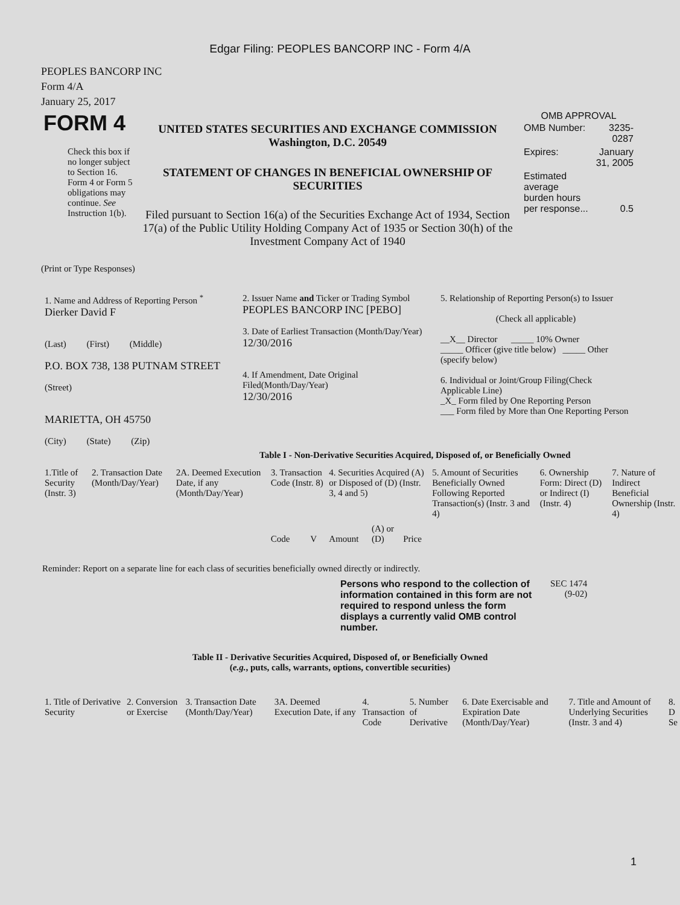Edgar Filing: PEOPLES BANCORP INC - Form 4/A
PEOPLES BANCORP INC
Form 4/A
January 25, 2017
| FORM 4 Check this box if no longer subject to Section 16. Form 4 or Form 5 obligations may continue. See Instruction 1(b). | UNITED STATES SECURITIES AND EXCHANGE COMMISSION Washington, D.C. 20549 STATEMENT OF CHANGES IN BENEFICIAL OWNERSHIP OF SECURITIES Filed pursuant to Section 16(a) of the Securities Exchange Act of 1934, Section 17(a) of the Public Utility Holding Company Act of 1935 or Section 30(h) of the Investment Company Act of 1940 | OMB APPROVAL / OMB Number: / 3235-0287 / / Expires: / January 31, 2005 / / Estimated average burden hours per response... / 0.5 / |
(Print or Type Responses)
| 1. Name and Address of Reporting Person <sup>*</sup> Dierker David F (Last) (First) (Middle) P.O. BOX 738, 138 PUTNAM STREET (Street) MARIETTA, OH 45750 (City) (State) (Zip) | 2. Issuer Name and Ticker or Trading Symbol PEOPLES BANCORP INC [PEBO] 3. Date of Earliest Transaction (Month/Day/Year) 12/30/2016 4. If Amendment, Date Original Filed(Month/Day/Year) 12/30/2016 | 5. Relationship of Reporting Person(s) to Issuer (Check all applicable) __X__ Director _____ 10% Owner _____ Officer (give title below) _____ Other (specify below) 6. Individual or Joint/Group Filing(Check Applicable Line) _X_ Form filed by One Reporting Person ___ Form filed by More than One Reporting Person |
Table I - Non-Derivative Securities Acquired, Disposed of, or Beneficially Owned
| 1.Title of Security (Instr. 3) | 2. Transaction Date (Month/Day/Year) | 2A. Deemed Execution Date, if any (Month/Day/Year) | 3. Transaction Code (Instr. 8) | | 4. Securities Acquired (A) or Disposed of (D) (Instr. 3, 4 and 5) | | | 5. Amount of Securities Beneficially Owned Following Reported Transaction(s) (Instr. 3 and 4) | 6. Ownership Form: Direct (D) or Indirect (I) (Instr. 4) | 7. Nature of Indirect Beneficial Ownership (Instr. 4) |
| --- | --- | --- | --- | --- | --- | --- | --- | --- | --- | --- |
| | | | Code | V | Amount | (A) or (D) | Price | | | |
Reminder: Report on a separate line for each class of securities beneficially owned directly or indirectly.
| Persons who respond to the collection of information contained in this form are not required to respond unless the form displays a currently valid OMB control number. | SEC 1474 (9-02) |
Table II - Derivative Securities Acquired, Disposed of, or Beneficially Owned
(e.g., puts, calls, warrants, options, convertible securities)
| 1. Title of Derivative Security | 2. Conversion or Exercise | 3. Transaction Date (Month/Day/Year) | 3A. Deemed Execution Date, if any | 4. Transaction Code | 5. Number of Derivative | 6. Date Exercisable and Expiration Date (Month/Day/Year) | 7. Title and Amount of Underlying Securities (Instr. 3 and 4) | 8. D Se |
| --- | --- | --- | --- | --- | --- | --- | --- | --- |
1